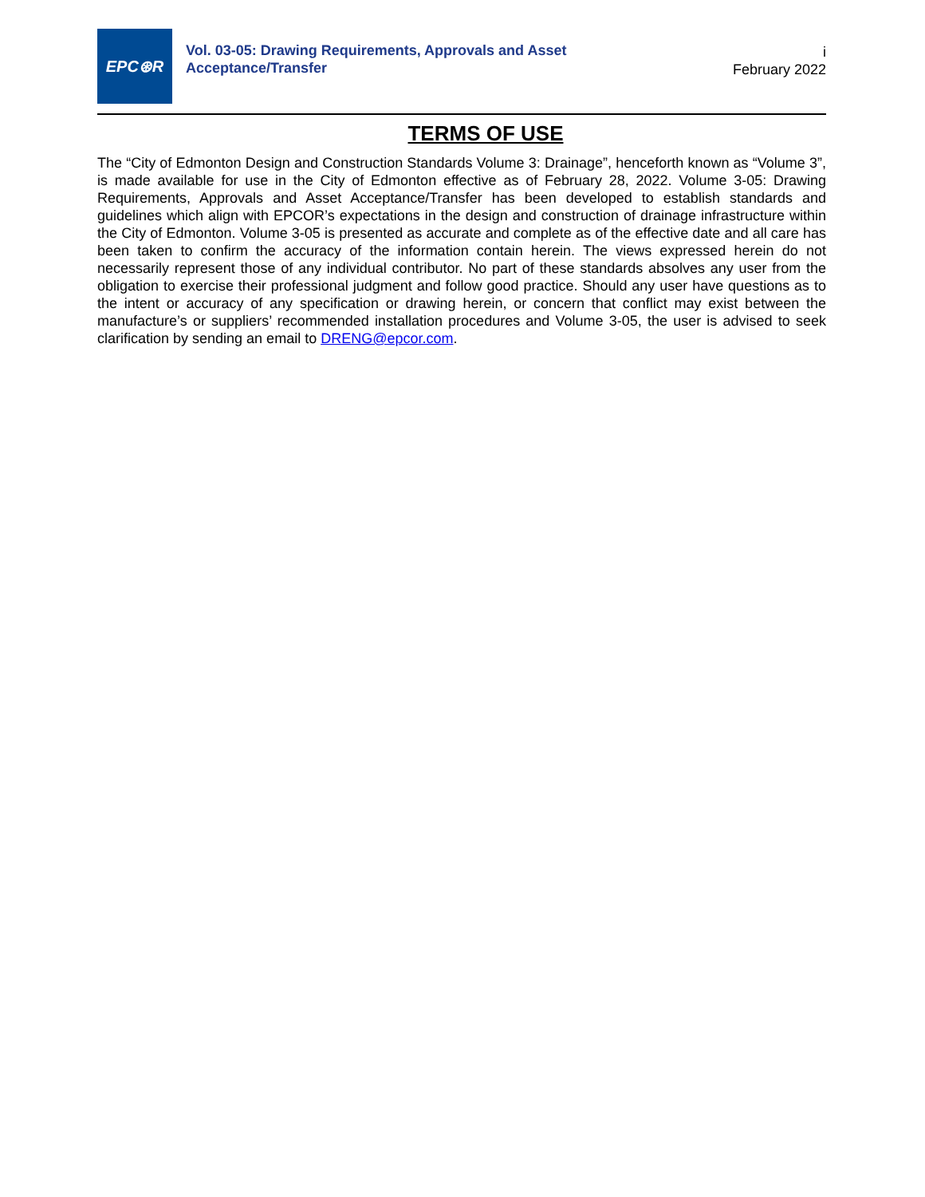EPC⊛R
Vol. 03-05: Drawing Requirements, Approvals and Asset
Acceptance/Transfer
i
February 2022
TERMS OF USE
The “City of Edmonton Design and Construction Standards Volume 3: Drainage”, henceforth known as “Volume 3”, is made available for use in the City of Edmonton effective as of February 28, 2022. Volume 3-05: Drawing Requirements, Approvals and Asset Acceptance/Transfer has been developed to establish standards and guidelines which align with EPCOR’s expectations in the design and construction of drainage infrastructure within the City of Edmonton. Volume 3-05 is presented as accurate and complete as of the effective date and all care has been taken to confirm the accuracy of the information contain herein. The views expressed herein do not necessarily represent those of any individual contributor. No part of these standards absolves any user from the obligation to exercise their professional judgment and follow good practice. Should any user have questions as to the intent or accuracy of any specification or drawing herein, or concern that conflict may exist between the manufacture’s or suppliers’ recommended installation procedures and Volume 3-05, the user is advised to seek clarification by sending an email to DRENG@epcor.com.